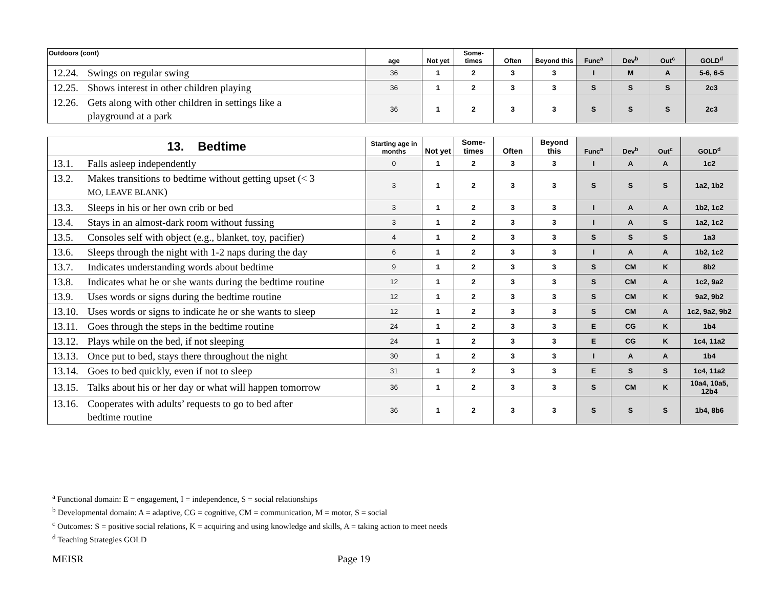| Outdoors (cont) | age | Not yet | Some-times | Often | Beyond this | Func<sup>a</sup> | Dev<sup>b</sup> | Out<sup>c</sup> | GOLD<sup>d</sup> |
| --- | --- | --- | --- | --- | --- | --- | --- | --- | --- |
| 12.24. Swings on regular swing | 36 | 1 | 2 | 3 | 3 | I | M | A | 5-6, 6-5 |
| 12.25. Shows interest in other children playing | 36 | 1 | 2 | 3 | 3 | S | S | S | 2c3 |
| 12.26. Gets along with other children in settings like a playground at a park | 36 | 1 | 2 | 3 | 3 | S | S | S | 2c3 |
| 13. Bedtime | Starting age in months | Not yet | Some-times | Often | Beyond this | Func<sup>a</sup> | Dev<sup>b</sup> | Out<sup>c</sup> | GOLD<sup>d</sup> |
| --- | --- | --- | --- | --- | --- | --- | --- | --- | --- |
| 13.1. Falls asleep independently | 0 | 1 | 2 | 3 | 3 | I | A | A | 1c2 |
| 13.2. Makes transitions to bedtime without getting upset (< 3 MO, LEAVE BLANK ) | 3 | 1 | 2 | 3 | 3 | S | S | S | 1a2, 1b2 |
| 13.3. Sleeps in his or her own crib or bed | 3 | 1 | 2 | 3 | 3 | I | A | A | 1b2, 1c2 |
| 13.4. Stays in an almost-dark room without fussing | 3 | 1 | 2 | 3 | 3 | I | A | S | 1a2, 1c2 |
| 13.5. Consoles self with object (e.g., blanket, toy, pacifier) | 4 | 1 | 2 | 3 | 3 | S | S | S | 1a3 |
| 13.6. Sleeps through the night with 1-2 naps during the day | 6 | 1 | 2 | 3 | 3 | I | A | A | 1b2, 1c2 |
| 13.7. Indicates understanding words about bedtime | 9 | 1 | 2 | 3 | 3 | S | CM | K | 8b2 |
| 13.8. Indicates what he or she wants during the bedtime routine | 12 | 1 | 2 | 3 | 3 | S | CM | A | 1c2, 9a2 |
| 13.9. Uses words or signs during the bedtime routine | 12 | 1 | 2 | 3 | 3 | S | CM | K | 9a2, 9b2 |
| 13.10. Uses words or signs to indicate he or she wants to sleep | 12 | 1 | 2 | 3 | 3 | S | CM | A | 1c2, 9a2, 9b2 |
| 13.11. Goes through the steps in the bedtime routine | 24 | 1 | 2 | 3 | 3 | E | CG | K | 1b4 |
| 13.12. Plays while on the bed, if not sleeping | 24 | 1 | 2 | 3 | 3 | E | CG | K | 1c4, 11a2 |
| 13.13. Once put to bed, stays there throughout the night | 30 | 1 | 2 | 3 | 3 | I | A | A | 1b4 |
| 13.14. Goes to bed quickly, even if not to sleep | 31 | 1 | 2 | 3 | 3 | E | S | S | 1c4, 11a2 |
| 13.15. Talks about his or her day or what will happen tomorrow | 36 | 1 | 2 | 3 | 3 | S | CM | K | 10a4, 10a5, 12b4 |
| 13.16. Cooperates with adults’ requests to go to bed after bedtime routine | 36 | 1 | 2 | 3 | 3 | S | S | S | 1b4, 8b6 |
<sup>a</sup> Functional domain: E = engagement, I = independence, S = social relationships
<sup>b</sup> Developmental domain: A = adaptive, CG = cognitive, CM = communication, M = motor, S = social
<sup>c</sup> Outcomes: S = positive social relations, K = acquiring and using knowledge and skills, A = taking action to meet needs
<sup>d</sup> Teaching Strategies GOLD
MEISR Page 19